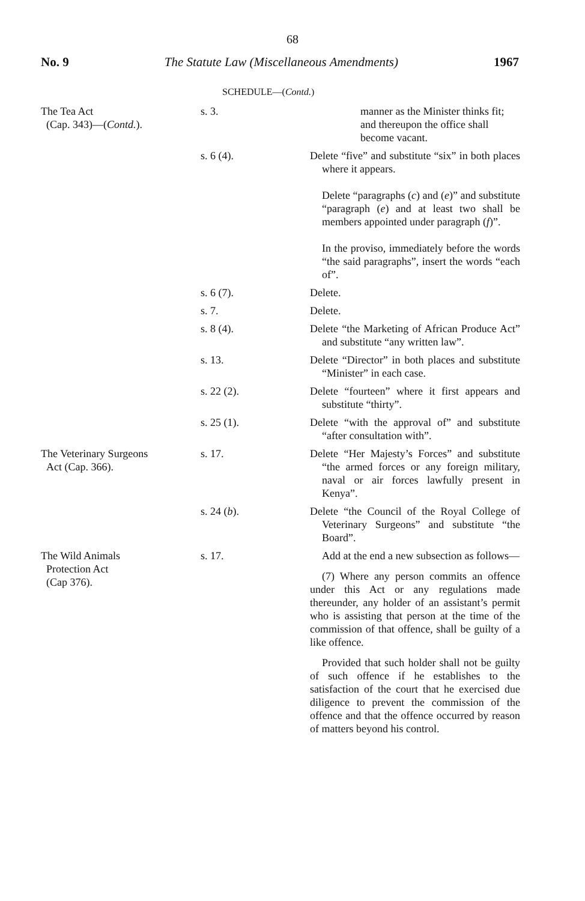68
No. 9 The Statute Law (Miscellaneous Amendments) 1967
SCHEDULE—(Contd.)
| The Tea Act (Cap. 343)—( Contd. ). | s. 3. | manner as the Minister thinks fit; and thereupon the office shall become vacant. |
| | s. 6 (4). | Delete “five” and substitute “six” in both places where it appears. Delete “paragraphs ( c ) and ( e )” and substitute “paragraph ( e ) and at least two shall be members appointed under paragraph ( f )”. In the proviso, immediately before the words “the said paragraphs”, insert the words “each of”. |
| | s. 6 (7). | Delete. |
| | s. 7. | Delete. |
| | s. 8 (4). | Delete “the Marketing of African Produce Act” and substitute “any written law”. |
| | s. 13. | Delete “Director” in both places and substitute “Minister” in each case. |
| | s. 22 (2). | Delete “fourteen” where it first appears and substitute “thirty”. |
| | s. 25 (1). | Delete “with the approval of” and substitute “after consultation with”. |
| The Veterinary Surgeons Act (Cap. 366). | s. 17. | Delete “Her Majesty’s Forces” and substitute “the armed forces or any foreign military, naval or air forces lawfully present in Kenya”. |
| | s. 24 ( b ). | Delete “the Council of the Royal College of Veterinary Surgeons” and substitute “the Board”. |
| The Wild Animals Protection Act (Cap 376). | s. 17. | Add at the end a new subsection as follows— (7) Where any person commits an offence under this Act or any regulations made thereunder, any holder of an assistant’s permit who is assisting that person at the time of the commission of that offence, shall be guilty of a like offence. Provided that such holder shall not be guilty of such offence if he establishes to the satisfaction of the court that he exercised due diligence to prevent the commission of the offence and that the offence occurred by reason of matters beyond his control. |